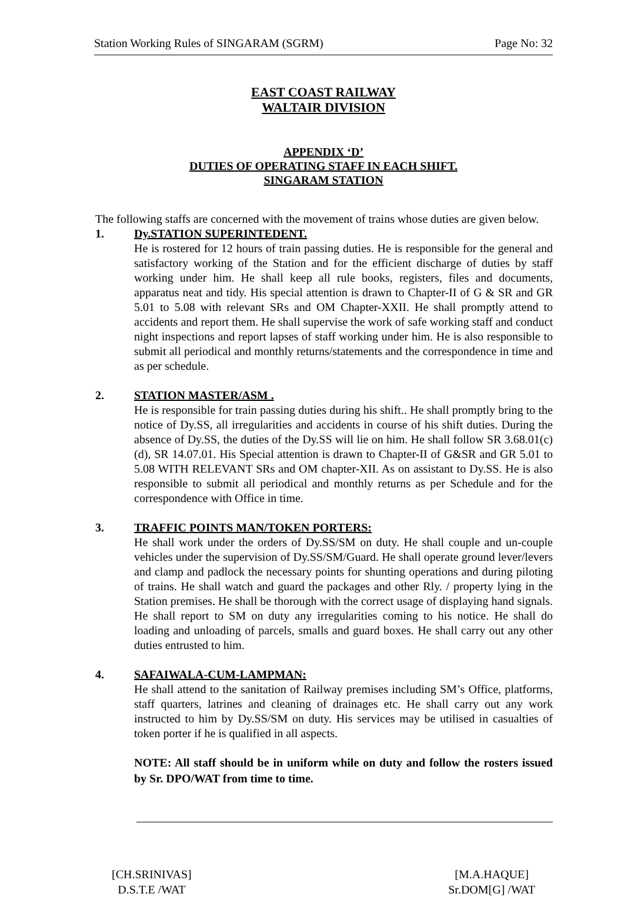Station Working Rules of SINGARAM (SGRM) Page No: 32
EAST COAST RAILWAY
WALTAIR DIVISION
APPENDIX ‘D’
DUTIES OF OPERATING STAFF IN EACH SHIFT.
SINGARAM STATION
The following staffs are concerned with the movement of trains whose duties are given below.
1. Dy.STATION SUPERINTEDENT.
He is rostered for 12 hours of train passing duties. He is responsible for the general and satisfactory working of the Station and for the efficient discharge of duties by staff working under him. He shall keep all rule books, registers, files and documents, apparatus neat and tidy. His special attention is drawn to Chapter-II of G & SR and GR 5.01 to 5.08 with relevant SRs and OM Chapter-XXII. He shall promptly attend to accidents and report them. He shall supervise the work of safe working staff and conduct night inspections and report lapses of staff working under him. He is also responsible to submit all periodical and monthly returns/statements and the correspondence in time and as per schedule.
2. STATION MASTER/ASM .
He is responsible for train passing duties during his shift.. He shall promptly bring to the notice of Dy.SS, all irregularities and accidents in course of his shift duties. During the absence of Dy.SS, the duties of the Dy.SS will lie on him. He shall follow SR 3.68.01(c)(d), SR 14.07.01. His Special attention is drawn to Chapter-II of G&SR and GR 5.01 to 5.08 WITH RELEVANT SRs and OM chapter-XII. As on assistant to Dy.SS. He is also responsible to submit all periodical and monthly returns as per Schedule and for the correspondence with Office in time.
3. TRAFFIC POINTS MAN/TOKEN PORTERS:
He shall work under the orders of Dy.SS/SM on duty. He shall couple and un-couple vehicles under the supervision of Dy.SS/SM/Guard. He shall operate ground lever/levers and clamp and padlock the necessary points for shunting operations and during piloting of trains. He shall watch and guard the packages and other Rly. / property lying in the Station premises. He shall be thorough with the correct usage of displaying hand signals. He shall report to SM on duty any irregularities coming to his notice. He shall do loading and unloading of parcels, smalls and guard boxes. He shall carry out any other duties entrusted to him.
4. SAFAIWALA-CUM-LAMPMAN:
He shall attend to the sanitation of Railway premises including SM’s Office, platforms, staff quarters, latrines and cleaning of drainages etc. He shall carry out any work instructed to him by Dy.SS/SM on duty. His services may be utilised in casualties of token porter if he is qualified in all aspects.
NOTE: All staff should be in uniform while on duty and follow the rosters issued by Sr. DPO/WAT from time to time.
[CH.SRINIVAS]
D.S.T.E /WAT
[M.A.HAQUE]
Sr.DOM[G] /WAT